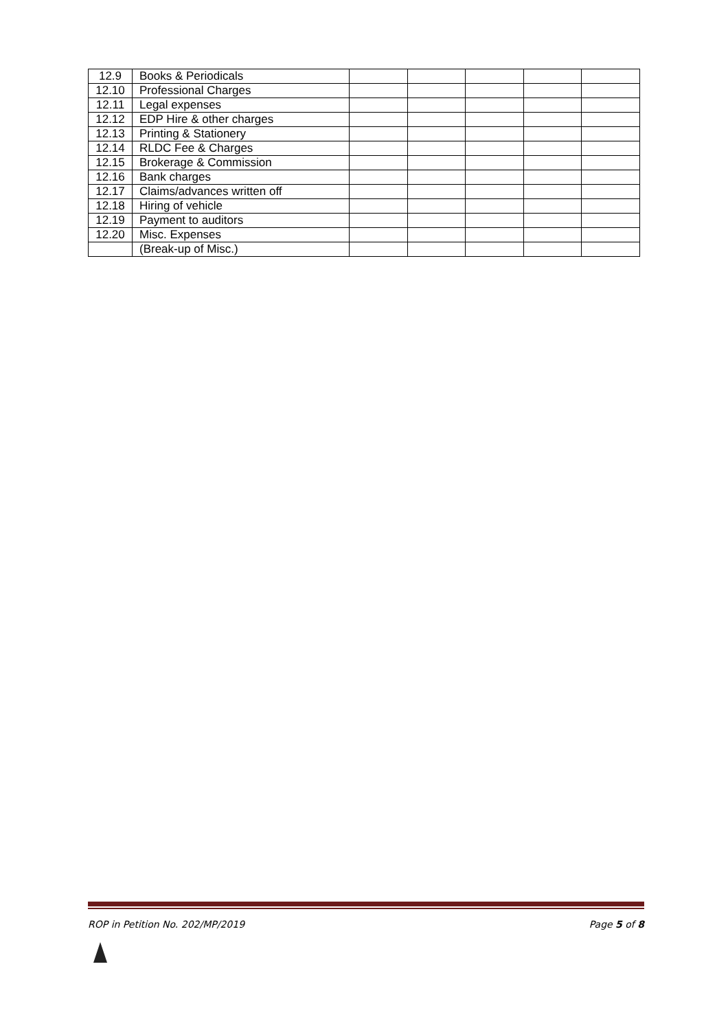| 12.9 | Books & Periodicals | | | | | |
| 12.10 | Professional Charges | | | | | |
| 12.11 | Legal expenses | | | | | |
| 12.12 | EDP Hire & other charges | | | | | |
| 12.13 | Printing & Stationery | | | | | |
| 12.14 | RLDC Fee & Charges | | | | | |
| 12.15 | Brokerage & Commission | | | | | |
| 12.16 | Bank charges | | | | | |
| 12.17 | Claims/advances written off | | | | | |
| 12.18 | Hiring of vehicle | | | | | |
| 12.19 | Payment to auditors | | | | | |
| 12.20 | Misc. Expenses | | | | | |
| | (Break-up of Misc.) | | | | | |
ROP in Petition No. 202/MP/2019 Page 5 of 8